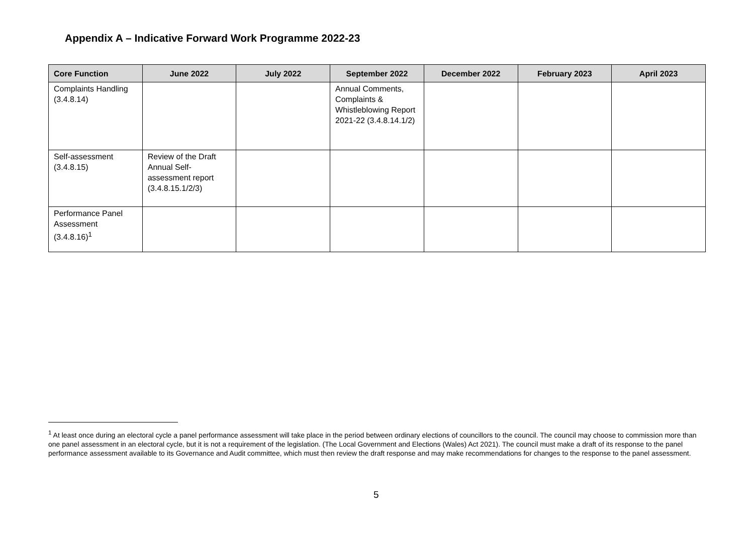Appendix A – Indicative Forward Work Programme 2022-23
| Core Function | June 2022 | July 2022 | September 2022 | December 2022 | February 2023 | April 2023 |
| --- | --- | --- | --- | --- | --- | --- |
| Complaints Handling (3.4.8.14) | | | Annual Comments, Complaints & Whistleblowing Report 2021-22 (3.4.8.14.1/2) | | | |
| Self-assessment (3.4.8.15) | Review of the Draft Annual Self-assessment report (3.4.8.15.1/2/3) | | | | | |
| Performance Panel Assessment (3.4.8.16)<sup>1</sup> | | | | | | |
<sup>1</sup> At least once during an electoral cycle a panel performance assessment will take place in the period between ordinary elections of councillors to the council. The council may choose to commission more than one panel assessment in an electoral cycle, but it is not a requirement of the legislation. (The Local Government and Elections (Wales) Act 2021). The council must make a draft of its response to the panel performance assessment available to its Governance and Audit committee, which must then review the draft response and may make recommendations for changes to the response to the panel assessment.
5